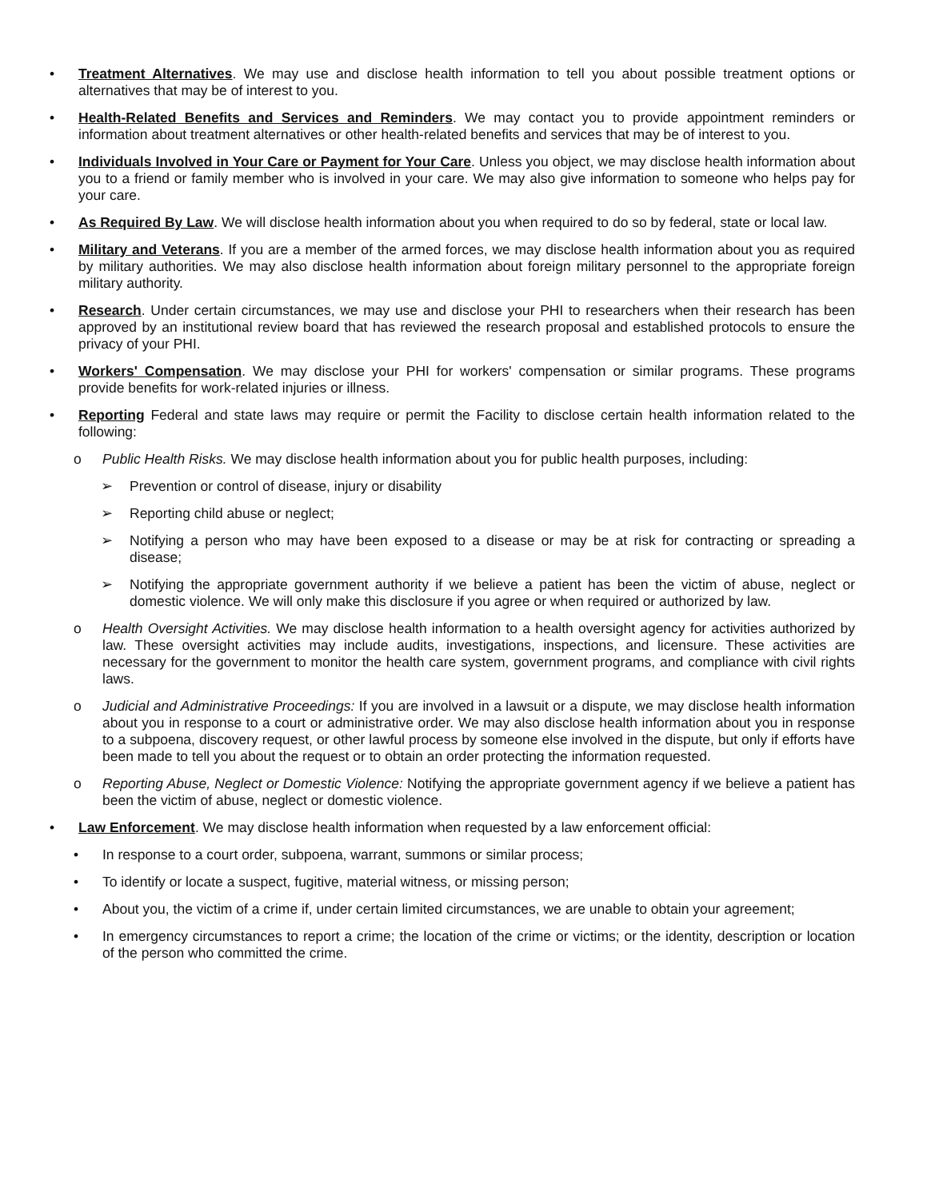• Treatment Alternatives. We may use and disclose health information to tell you about possible treatment options or alternatives that may be of interest to you.
• Health-Related Benefits and Services and Reminders. We may contact you to provide appointment reminders or information about treatment alternatives or other health-related benefits and services that may be of interest to you.
• Individuals Involved in Your Care or Payment for Your Care. Unless you object, we may disclose health information about you to a friend or family member who is involved in your care. We may also give information to someone who helps pay for your care.
• As Required By Law. We will disclose health information about you when required to do so by federal, state or local law.
• Military and Veterans. If you are a member of the armed forces, we may disclose health information about you as required by military authorities. We may also disclose health information about foreign military personnel to the appropriate foreign military authority.
• Research. Under certain circumstances, we may use and disclose your PHI to researchers when their research has been approved by an institutional review board that has reviewed the research proposal and established protocols to ensure the privacy of your PHI.
• Workers' Compensation. We may disclose your PHI for workers' compensation or similar programs. These programs provide benefits for work-related injuries or illness.
• Reporting Federal and state laws may require or permit the Facility to disclose certain health information related to the following:
o Public Health Risks. We may disclose health information about you for public health purposes, including:
➢ Prevention or control of disease, injury or disability
➢ Reporting child abuse or neglect;
➢ Notifying a person who may have been exposed to a disease or may be at risk for contracting or spreading a disease;
➢ Notifying the appropriate government authority if we believe a patient has been the victim of abuse, neglect or domestic violence. We will only make this disclosure if you agree or when required or authorized by law.
o Health Oversight Activities. We may disclose health information to a health oversight agency for activities authorized by law. These oversight activities may include audits, investigations, inspections, and licensure. These activities are necessary for the government to monitor the health care system, government programs, and compliance with civil rights laws.
o Judicial and Administrative Proceedings: If you are involved in a lawsuit or a dispute, we may disclose health information about you in response to a court or administrative order. We may also disclose health information about you in response to a subpoena, discovery request, or other lawful process by someone else involved in the dispute, but only if efforts have been made to tell you about the request or to obtain an order protecting the information requested.
o Reporting Abuse, Neglect or Domestic Violence: Notifying the appropriate government agency if we believe a patient has been the victim of abuse, neglect or domestic violence.
• Law Enforcement. We may disclose health information when requested by a law enforcement official:
• In response to a court order, subpoena, warrant, summons or similar process;
• To identify or locate a suspect, fugitive, material witness, or missing person;
• About you, the victim of a crime if, under certain limited circumstances, we are unable to obtain your agreement;
• In emergency circumstances to report a crime; the location of the crime or victims; or the identity, description or location of the person who committed the crime.